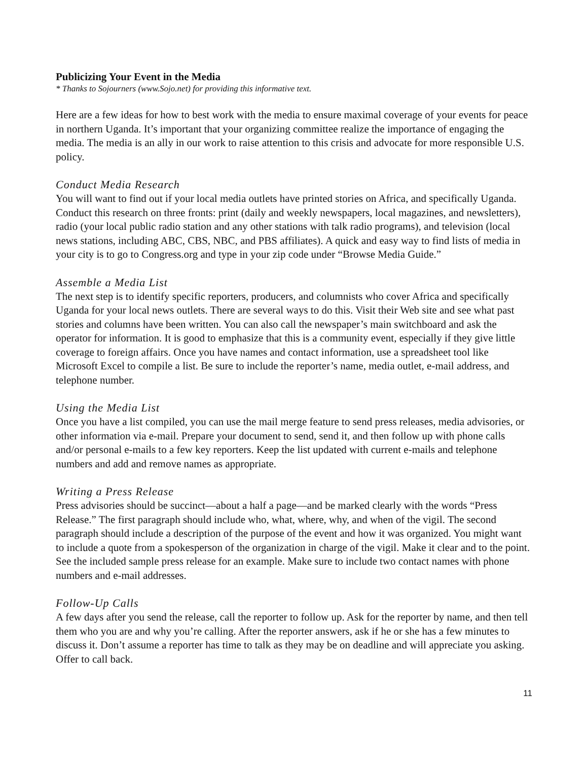Publicizing Your Event in the Media
* Thanks to Sojourners (www.Sojo.net) for providing this informative text.
Here are a few ideas for how to best work with the media to ensure maximal coverage of your events for peace in northern Uganda. It’s important that your organizing committee realize the importance of engaging the media. The media is an ally in our work to raise attention to this crisis and advocate for more responsible U.S. policy.
Conduct Media Research
You will want to find out if your local media outlets have printed stories on Africa, and specifically Uganda. Conduct this research on three fronts: print (daily and weekly newspapers, local magazines, and newsletters), radio (your local public radio station and any other stations with talk radio programs), and television (local news stations, including ABC, CBS, NBC, and PBS affiliates). A quick and easy way to find lists of media in your city is to go to Congress.org and type in your zip code under “Browse Media Guide.”
Assemble a Media List
The next step is to identify specific reporters, producers, and columnists who cover Africa and specifically Uganda for your local news outlets. There are several ways to do this. Visit their Web site and see what past stories and columns have been written. You can also call the newspaper’s main switchboard and ask the operator for information. It is good to emphasize that this is a community event, especially if they give little coverage to foreign affairs. Once you have names and contact information, use a spreadsheet tool like Microsoft Excel to compile a list. Be sure to include the reporter’s name, media outlet, e-mail address, and telephone number.
Using the Media List
Once you have a list compiled, you can use the mail merge feature to send press releases, media advisories, or other information via e-mail. Prepare your document to send, send it, and then follow up with phone calls and/or personal e-mails to a few key reporters. Keep the list updated with current e-mails and telephone numbers and add and remove names as appropriate.
Writing a Press Release
Press advisories should be succinct—about a half a page—and be marked clearly with the words “Press Release.” The first paragraph should include who, what, where, why, and when of the vigil. The second paragraph should include a description of the purpose of the event and how it was organized. You might want to include a quote from a spokesperson of the organization in charge of the vigil. Make it clear and to the point. See the included sample press release for an example. Make sure to include two contact names with phone numbers and e-mail addresses.
Follow-Up Calls
A few days after you send the release, call the reporter to follow up. Ask for the reporter by name, and then tell them who you are and why you’re calling. After the reporter answers, ask if he or she has a few minutes to discuss it. Don’t assume a reporter has time to talk as they may be on deadline and will appreciate you asking. Offer to call back.
11